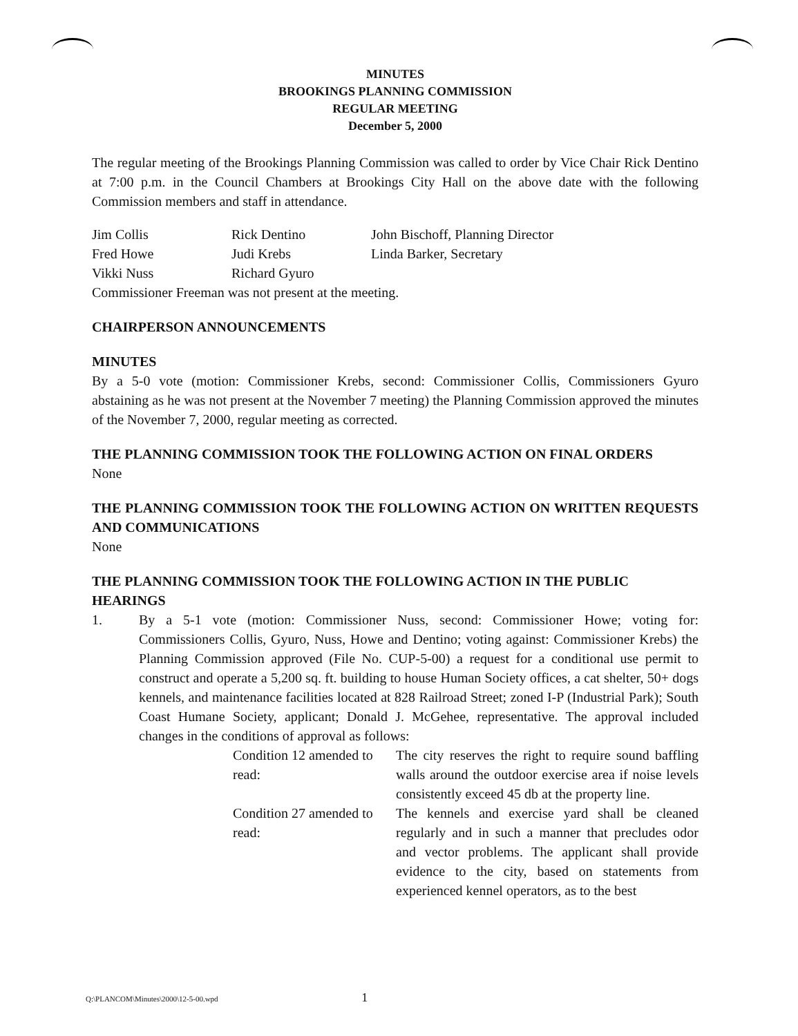MINUTES
BROOKINGS PLANNING COMMISSION
REGULAR MEETING
December 5, 2000
The regular meeting of the Brookings Planning Commission was called to order by Vice Chair Rick Dentino at 7:00 p.m. in the Council Chambers at Brookings City Hall on the above date with the following Commission members and staff in attendance.
| Jim Collis | Rick Dentino | John Bischoff, Planning Director |
| Fred Howe | Judi Krebs | Linda Barker, Secretary |
| Vikki Nuss | Richard Gyuro | |
Commissioner Freeman was not present at the meeting.
CHAIRPERSON ANNOUNCEMENTS
MINUTES
By a 5-0 vote (motion: Commissioner Krebs, second: Commissioner Collis, Commissioners Gyuro abstaining as he was not present at the November 7 meeting) the Planning Commission approved the minutes of the November 7, 2000, regular meeting as corrected.
THE PLANNING COMMISSION TOOK THE FOLLOWING ACTION ON FINAL ORDERS
None
THE PLANNING COMMISSION TOOK THE FOLLOWING ACTION ON WRITTEN REQUESTS AND COMMUNICATIONS
None
THE PLANNING COMMISSION TOOK THE FOLLOWING ACTION IN THE PUBLIC HEARINGS
1. By a 5-1 vote (motion: Commissioner Nuss, second: Commissioner Howe; voting for: Commissioners Collis, Gyuro, Nuss, Howe and Dentino; voting against: Commissioner Krebs) the Planning Commission approved (File No. CUP-5-00) a request for a conditional use permit to construct and operate a 5,200 sq. ft. building to house Human Society offices, a cat shelter, 50+ dogs kennels, and maintenance facilities located at 828 Railroad Street; zoned I-P (Industrial Park); South Coast Humane Society, applicant; Donald J. McGehee, representative. The approval included changes in the conditions of approval as follows:
Condition 12 amended to read: The city reserves the right to require sound baffling walls around the outdoor exercise area if noise levels consistently exceed 45 db at the property line.
Condition 27 amended to read: The kennels and exercise yard shall be cleaned regularly and in such a manner that precludes odor and vector problems. The applicant shall provide evidence to the city, based on statements from experienced kennel operators, as to the best
Q:\PLANCOM\Minutes\2000\12-5-00.wpd 1